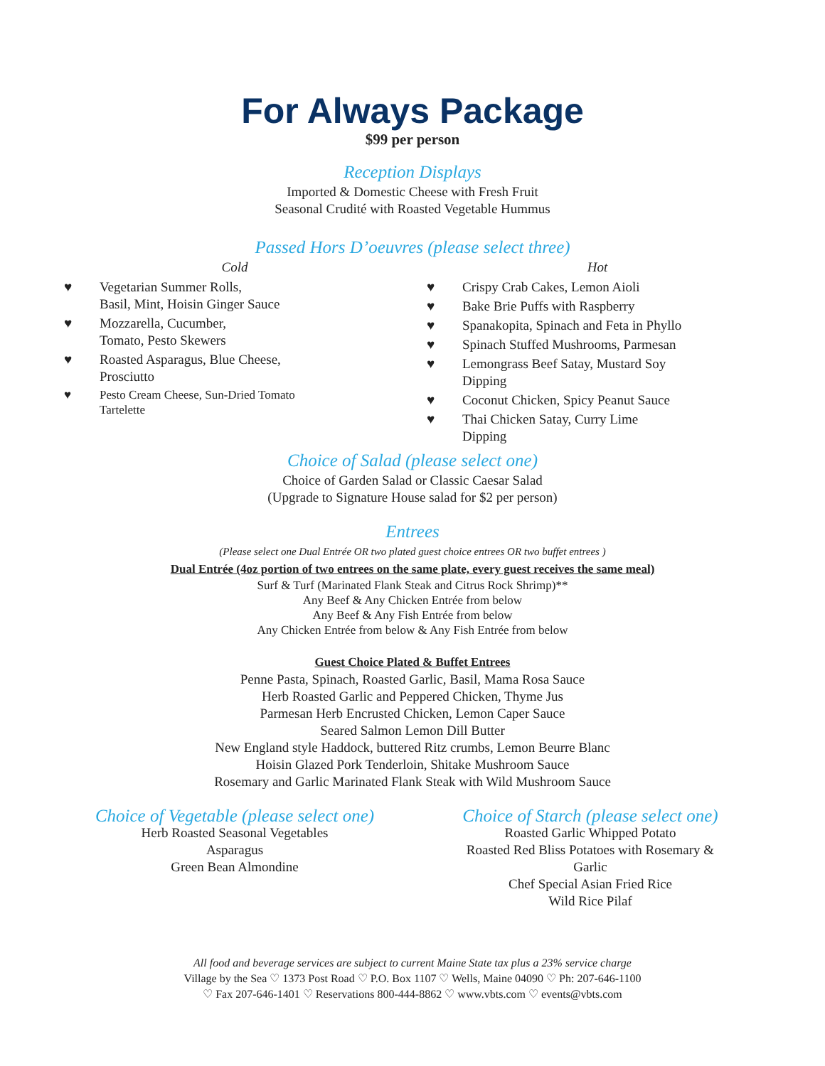For Always Package
$99 per person
Reception Displays
Imported & Domestic Cheese with Fresh Fruit
Seasonal Crudité with Roasted Vegetable Hummus
Passed Hors D’oeuvres (please select three)
Cold
♥ Vegetarian Summer Rolls,
Basil, Mint, Hoisin Ginger Sauce
♥ Mozzarella, Cucumber,
Tomato, Pesto Skewers
♥ Roasted Asparagus, Blue Cheese,
Prosciutto
♥ Pesto Cream Cheese, Sun-Dried Tomato
Tartelette
Hot
♥ Crispy Crab Cakes, Lemon Aioli
♥ Bake Brie Puffs with Raspberry
♥ Spanakopita, Spinach and Feta in Phyllo
♥ Spinach Stuffed Mushrooms, Parmesan
♥ Lemongrass Beef Satay, Mustard Soy
Dipping
♥ Coconut Chicken, Spicy Peanut Sauce
♥ Thai Chicken Satay, Curry Lime
Dipping
Choice of Salad (please select one)
Choice of Garden Salad or Classic Caesar Salad
(Upgrade to Signature House salad for $2 per person)
Entrees
(Please select one Dual Entrée OR two plated guest choice entrees OR two buffet entrees )
Dual Entrée (4oz portion of two entrees on the same plate, every guest receives the same meal)
Surf & Turf (Marinated Flank Steak and Citrus Rock Shrimp)**
Any Beef & Any Chicken Entrée from below
Any Beef & Any Fish Entrée from below
Any Chicken Entrée from below & Any Fish Entrée from below
Guest Choice Plated & Buffet Entrees
Penne Pasta, Spinach, Roasted Garlic, Basil, Mama Rosa Sauce
Herb Roasted Garlic and Peppered Chicken, Thyme Jus
Parmesan Herb Encrusted Chicken, Lemon Caper Sauce
Seared Salmon Lemon Dill Butter
New England style Haddock, buttered Ritz crumbs, Lemon Beurre Blanc
Hoisin Glazed Pork Tenderloin, Shitake Mushroom Sauce
Rosemary and Garlic Marinated Flank Steak with Wild Mushroom Sauce
Choice of Vegetable (please select one)
Herb Roasted Seasonal Vegetables
Asparagus
Green Bean Almondine
Choice of Starch (please select one)
Roasted Garlic Whipped Potato
Roasted Red Bliss Potatoes with Rosemary &
Garlic
Chef Special Asian Fried Rice
Wild Rice Pilaf
All food and beverage services are subject to current Maine State tax plus a 23% service charge
Village by the Sea ♡ 1373 Post Road ♡ P.O. Box 1107 ♡ Wells, Maine 04090 ♡ Ph: 207-646-1100
♡ Fax 207-646-1401 ♡ Reservations 800-444-8862 ♡ www.vbts.com ♡ events@vbts.com